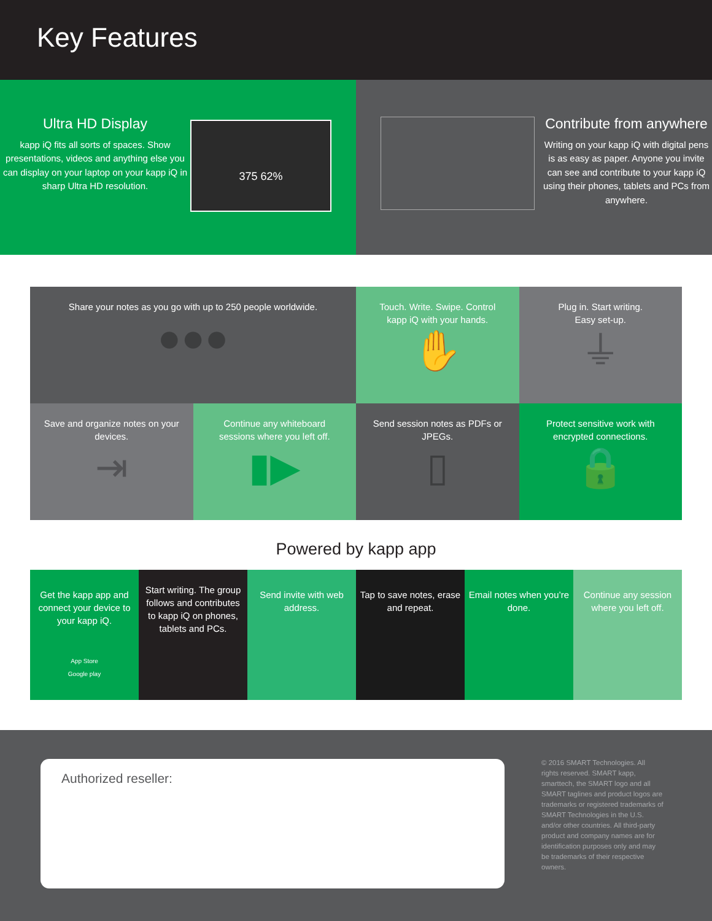Key Features
Ultra HD Display
kapp iQ fits all sorts of spaces. Show presentations, videos and anything else you can display on your laptop on your kapp iQ in sharp Ultra HD resolution.
375 62%
Contribute from anywhere
Writing on your kapp iQ with digital pens is as easy as paper. Anyone you invite can see and contribute to your kapp iQ using their phones, tablets and PCs from anywhere.
Share your notes as you go with up to 250 people worldwide.
●●●
Touch. Write. Swipe. Control kapp iQ with your hands.
✋
Plug in. Start writing.
Easy set-up.
⏚
Save and organize notes on your devices.
⇥
Continue any whiteboard sessions where you left off.
▮▶
Send session notes as PDFs or JPEGs.
▯
Protect sensitive work with encrypted connections.
🔒
Powered by kapp app
Get the kapp app and connect your device to your kapp iQ.
App Store
Google play
Start writing. The group follows and contributes to kapp iQ on phones, tablets and PCs.
Send invite with web address. Tap to save notes, erase and repeat.
Email notes when you’re done. Continue any session where you left off.
Authorized reseller:
© 2016 SMART Technologies. All rights reserved. SMART kapp, smarttech, the SMART logo and all SMART taglines and product logos are trademarks or registered trademarks of SMART Technologies in the U.S. and/or other countries. All third-party product and company names are for identification purposes only and may be trademarks of their respective owners.